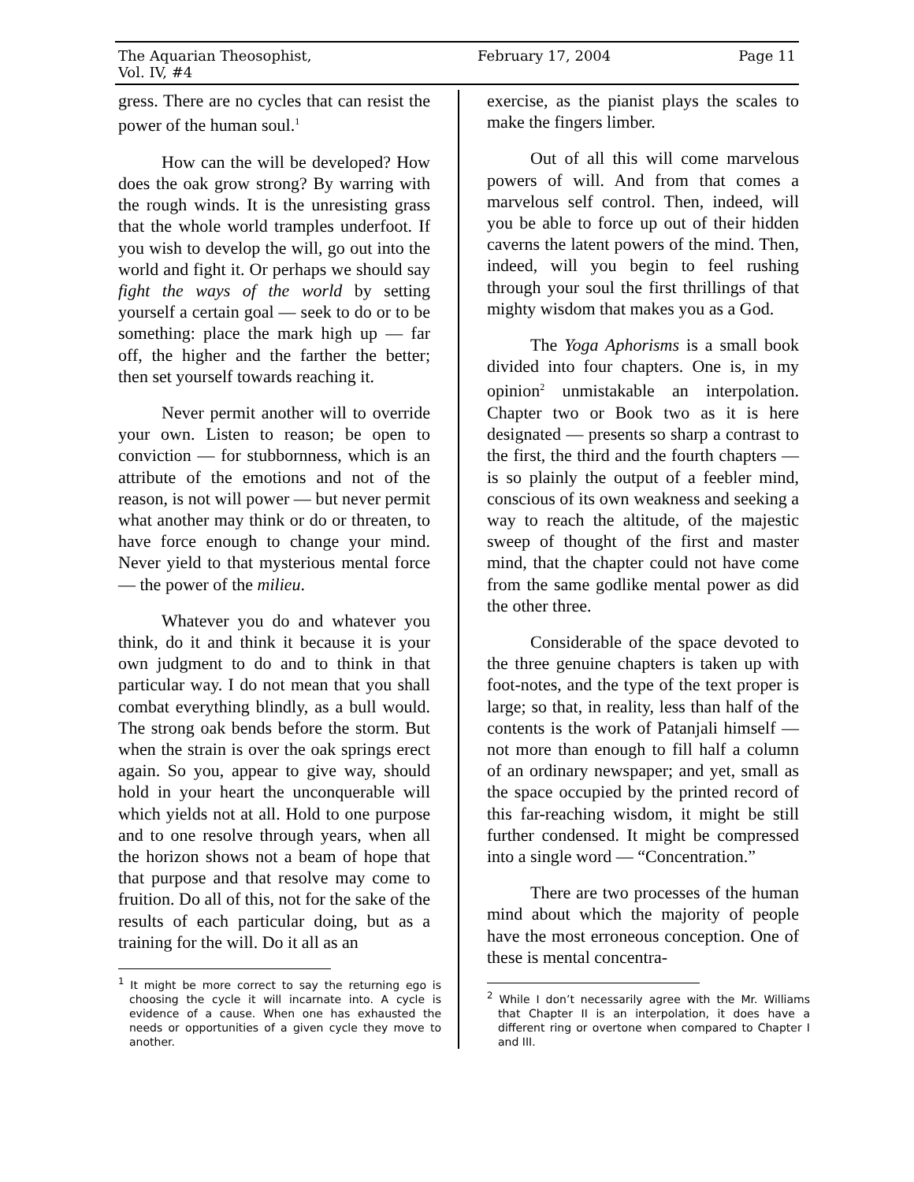The Aquarian Theosophist, Vol. IV, #4 February 17, 2004 Page 11
gress. There are no cycles that can resist the power of the human soul.<sup>1</sup>
How can the will be developed? How does the oak grow strong? By warring with the rough winds. It is the unresisting grass that the whole world tramples underfoot. If you wish to develop the will, go out into the world and fight it. Or perhaps we should say fight the ways of the world by setting yourself a certain goal — seek to do or to be something: place the mark high up — far off, the higher and the farther the better; then set yourself towards reaching it.
Never permit another will to override your own. Listen to reason; be open to conviction — for stubbornness, which is an attribute of the emotions and not of the reason, is not will power — but never permit what another may think or do or threaten, to have force enough to change your mind. Never yield to that mysterious mental force — the power of the milieu.
Whatever you do and whatever you think, do it and think it because it is your own judgment to do and to think in that particular way. I do not mean that you shall combat everything blindly, as a bull would. The strong oak bends before the storm. But when the strain is over the oak springs erect again. So you, appear to give way, should hold in your heart the unconquerable will which yields not at all. Hold to one purpose and to one resolve through years, when all the horizon shows not a beam of hope that that purpose and that resolve may come to fruition. Do all of this, not for the sake of the results of each particular doing, but as a training for the will. Do it all as an
<sup>1</sup> It might be more correct to say the returning ego is choosing the cycle it will incarnate into. A cycle is evidence of a cause. When one has exhausted the needs or opportunities of a given cycle they move to another.
exercise, as the pianist plays the scales to make the fingers limber.
Out of all this will come marvelous powers of will. And from that comes a marvelous self control. Then, indeed, will you be able to force up out of their hidden caverns the latent powers of the mind. Then, indeed, will you begin to feel rushing through your soul the first thrillings of that mighty wisdom that makes you as a God.
The Yoga Aphorisms is a small book divided into four chapters. One is, in my opinion<sup>2</sup> unmistakable an interpolation. Chapter two or Book two as it is here designated — presents so sharp a contrast to the first, the third and the fourth chapters — is so plainly the output of a feebler mind, conscious of its own weakness and seeking a way to reach the altitude, of the majestic sweep of thought of the first and master mind, that the chapter could not have come from the same godlike mental power as did the other three.
Considerable of the space devoted to the three genuine chapters is taken up with foot-notes, and the type of the text proper is large; so that, in reality, less than half of the contents is the work of Patanjali himself — not more than enough to fill half a column of an ordinary newspaper; and yet, small as the space occupied by the printed record of this far-reaching wisdom, it might be still further condensed. It might be compressed into a single word — “Concentration.”
There are two processes of the human mind about which the majority of people have the most erroneous conception. One of these is mental concentra-
<sup>2</sup> While I don’t necessarily agree with the Mr. Williams that Chapter II is an interpolation, it does have a different ring or overtone when compared to Chapter I and III.